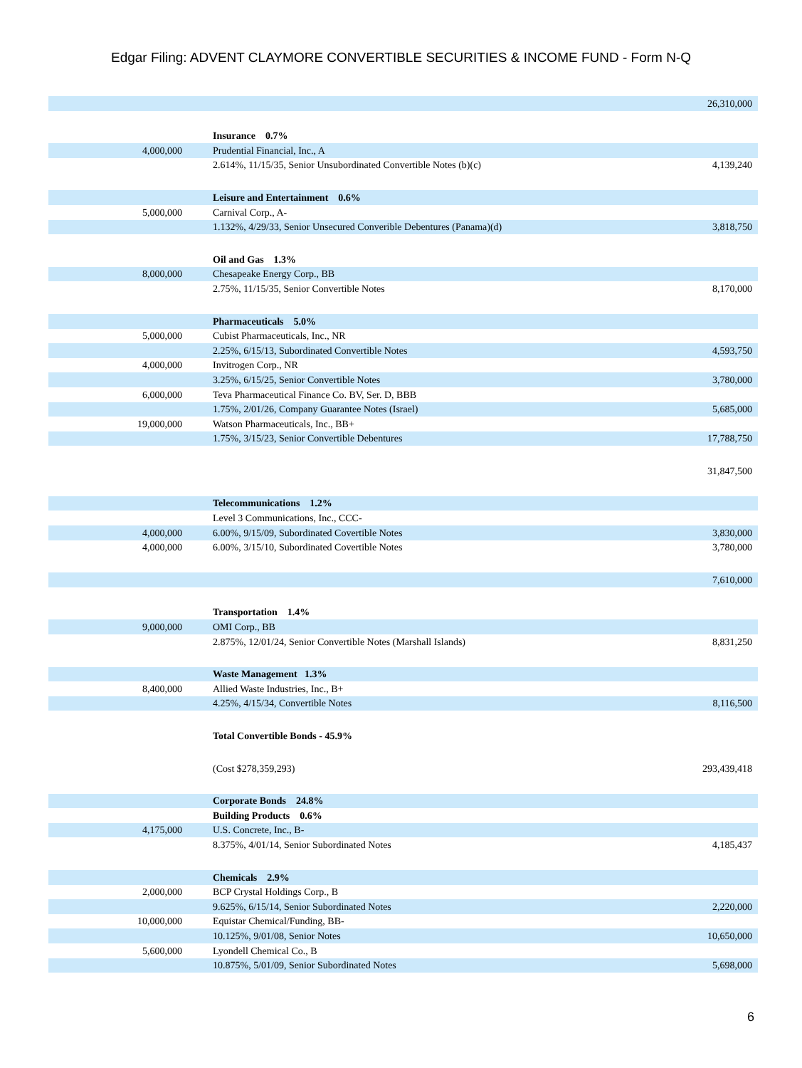Edgar Filing: ADVENT CLAYMORE CONVERTIBLE SECURITIES & INCOME FUND - Form N-Q
| | | 26,310,000 |
| | Insurance 0.7% | |
| 4,000,000 | Prudential Financial, Inc., A | |
| | 2.614%, 11/15/35, Senior Unsubordinated Convertible Notes (b)(c) | 4,139,240 |
| | Leisure and Entertainment 0.6% | |
| 5,000,000 | Carnival Corp., A- | |
| | 1.132%, 4/29/33, Senior Unsecured Converible Debentures (Panama)(d) | 3,818,750 |
| | Oil and Gas 1.3% | |
| 8,000,000 | Chesapeake Energy Corp., BB | |
| | 2.75%, 11/15/35, Senior Convertible Notes | 8,170,000 |
| | Pharmaceuticals 5.0% | |
| 5,000,000 | Cubist Pharmaceuticals, Inc., NR | |
| | 2.25%, 6/15/13, Subordinated Convertible Notes | 4,593,750 |
| 4,000,000 | Invitrogen Corp., NR | |
| | 3.25%, 6/15/25, Senior Convertible Notes | 3,780,000 |
| 6,000,000 | Teva Pharmaceutical Finance Co. BV, Ser. D, BBB | |
| | 1.75%, 2/01/26, Company Guarantee Notes (Israel) | 5,685,000 |
| 19,000,000 | Watson Pharmaceuticals, Inc., BB+ | |
| | 1.75%, 3/15/23, Senior Convertible Debentures | 17,788,750 |
| | | 31,847,500 |
| | Telecommunications 1.2% | |
| | Level 3 Communications, Inc., CCC- | |
| 4,000,000 | 6.00%, 9/15/09, Subordinated Covertible Notes | 3,830,000 |
| 4,000,000 | 6.00%, 3/15/10, Subordinated Covertible Notes | 3,780,000 |
| | | 7,610,000 |
| | Transportation 1.4% | |
| 9,000,000 | OMI Corp., BB | |
| | 2.875%, 12/01/24, Senior Convertible Notes (Marshall Islands) | 8,831,250 |
| | Waste Management 1.3% | |
| 8,400,000 | Allied Waste Industries, Inc., B+ | |
| | 4.25%, 4/15/34, Convertible Notes | 8,116,500 |
| | Total Convertible Bonds - 45.9% | |
| | (Cost $278,359,293) | 293,439,418 |
| | Corporate Bonds 24.8% | |
| | Building Products 0.6% | |
| 4,175,000 | U.S. Concrete, Inc., B- | |
| | 8.375%, 4/01/14, Senior Subordinated Notes | 4,185,437 |
| | Chemicals 2.9% | |
| 2,000,000 | BCP Crystal Holdings Corp., B | |
| | 9.625%, 6/15/14, Senior Subordinated Notes | 2,220,000 |
| 10,000,000 | Equistar Chemical/Funding, BB- | |
| | 10.125%, 9/01/08, Senior Notes | 10,650,000 |
| 5,600,000 | Lyondell Chemical Co., B | |
| | 10.875%, 5/01/09, Senior Subordinated Notes | 5,698,000 |
6